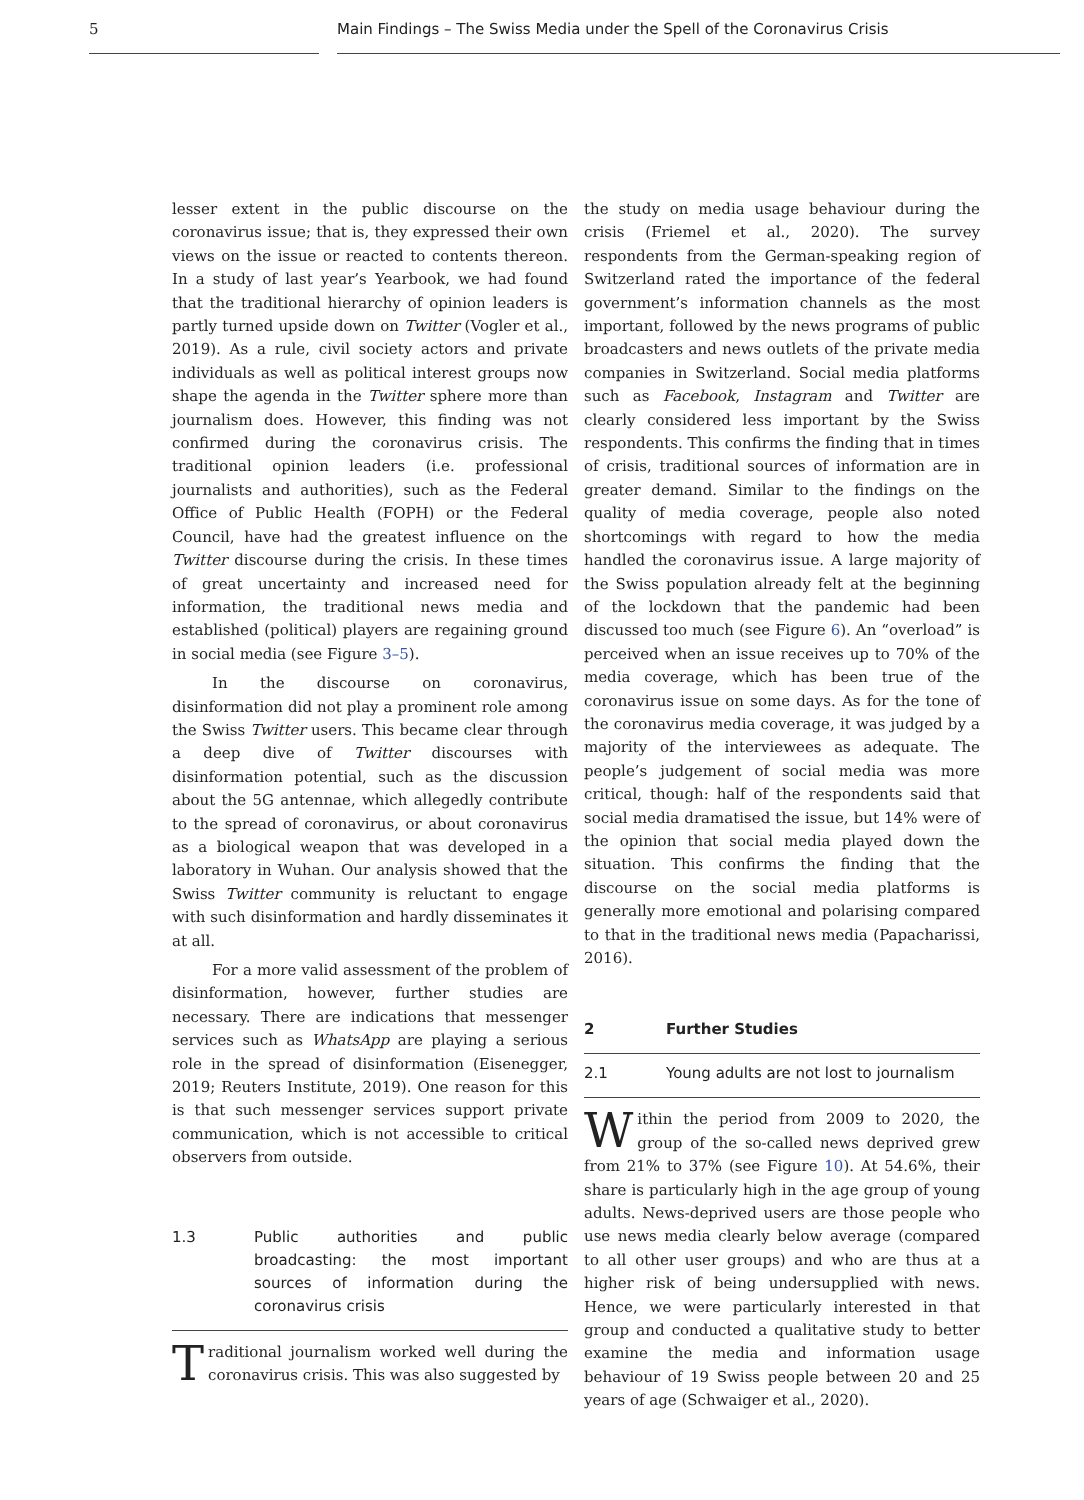5 Main Findings – The Swiss Media under the Spell of the Coronavirus Crisis
lesser extent in the public discourse on the coronavirus issue; that is, they expressed their own views on the issue or reacted to contents thereon. In a study of last year’s Yearbook, we had found that the traditional hierarchy of opinion leaders is partly turned upside down on Twitter (Vogler et al., 2019). As a rule, civil society actors and private individuals as well as political interest groups now shape the agenda in the Twitter sphere more than journalism does. However, this finding was not confirmed during the coronavirus crisis. The traditional opinion leaders (i.e. professional journalists and authorities), such as the Federal Office of Public Health (FOPH) or the Federal Council, have had the greatest influence on the Twitter discourse during the crisis. In these times of great uncertainty and increased need for information, the traditional news media and established (political) players are regaining ground in social media (see Figure 3–5).
In the discourse on coronavirus, disinformation did not play a prominent role among the Swiss Twitter users. This became clear through a deep dive of Twitter discourses with disinformation potential, such as the discussion about the 5G antennae, which allegedly contribute to the spread of coronavirus, or about coronavirus as a biological weapon that was developed in a laboratory in Wuhan. Our analysis showed that the Swiss Twitter community is reluctant to engage with such disinformation and hardly disseminates it at all.
For a more valid assessment of the problem of disinformation, however, further studies are necessary. There are indications that messenger services such as WhatsApp are playing a serious role in the spread of disinformation (Eisenegger, 2019; Reuters Institute, 2019). One reason for this is that such messenger services support private communication, which is not accessible to critical observers from outside.
1.3 Public authorities and public broadcasting: the most important sources of information during the coronavirus crisis
Traditional journalism worked well during the coronavirus crisis. This was also suggested by
the study on media usage behaviour during the crisis (Friemel et al., 2020). The survey respondents from the German-speaking region of Switzerland rated the importance of the federal government’s information channels as the most important, followed by the news programs of public broadcasters and news outlets of the private media companies in Switzerland. Social media platforms such as Facebook, Instagram and Twitter are clearly considered less important by the Swiss respondents. This confirms the finding that in times of crisis, traditional sources of information are in greater demand. Similar to the findings on the quality of media coverage, people also noted shortcomings with regard to how the media handled the coronavirus issue. A large majority of the Swiss population already felt at the beginning of the lockdown that the pandemic had been discussed too much (see Figure 6). An “overload” is perceived when an issue receives up to 70% of the media coverage, which has been true of the coronavirus issue on some days. As for the tone of the coronavirus media coverage, it was judged by a majority of the interviewees as adequate. The people’s judgement of social media was more critical, though: half of the respondents said that social media dramatised the issue, but 14% were of the opinion that social media played down the situation. This confirms the finding that the discourse on the social media platforms is generally more emotional and polarising compared to that in the traditional news media (Papacharissi, 2016).
2 Further Studies
2.1 Young adults are not lost to journalism
Within the period from 2009 to 2020, the group of the so-called news deprived grew from 21% to 37% (see Figure 10). At 54.6%, their share is particularly high in the age group of young adults. News-deprived users are those people who use news media clearly below average (compared to all other user groups) and who are thus at a higher risk of being undersupplied with news. Hence, we were particularly interested in that group and conducted a qualitative study to better examine the media and information usage behaviour of 19 Swiss people between 20 and 25 years of age (Schwaiger et al., 2020).